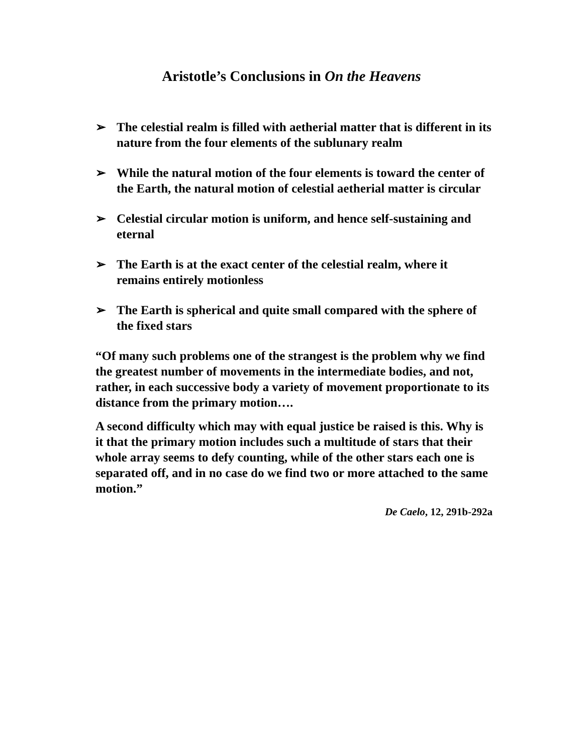Aristotle’s Conclusions in On the Heavens
➢ The celestial realm is filled with aetherial matter that is different in its nature from the four elements of the sublunary realm
➢ While the natural motion of the four elements is toward the center of the Earth, the natural motion of celestial aetherial matter is circular
➢ Celestial circular motion is uniform, and hence self-sustaining and eternal
➢ The Earth is at the exact center of the celestial realm, where it remains entirely motionless
➢ The Earth is spherical and quite small compared with the sphere of the fixed stars
“Of many such problems one of the strangest is the problem why we find the greatest number of movements in the intermediate bodies, and not, rather, in each successive body a variety of movement proportionate to its distance from the primary motion….
A second difficulty which may with equal justice be raised is this. Why is it that the primary motion includes such a multitude of stars that their whole array seems to defy counting, while of the other stars each one is separated off, and in no case do we find two or more attached to the same motion.”
De Caelo, 12, 291b-292a